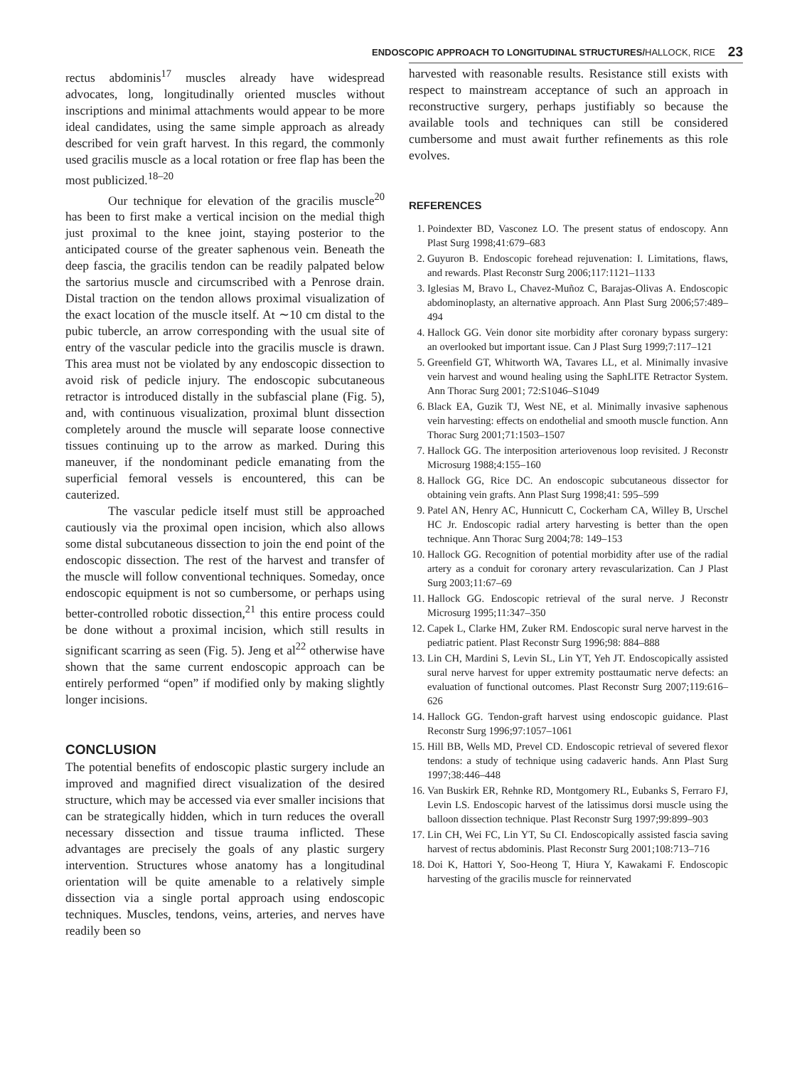ENDOSCOPIC APPROACH TO LONGITUDINAL STRUCTURES/HALLOCK, RICE
23
rectus abdominis<sup>17</sup> muscles already have widespread advocates, long, longitudinally oriented muscles without inscriptions and minimal attachments would appear to be more ideal candidates, using the same simple approach as already described for vein graft harvest. In this regard, the commonly used gracilis muscle as a local rotation or free flap has been the most publicized.<sup>18–20</sup>
Our technique for elevation of the gracilis muscle<sup>20</sup> has been to first make a vertical incision on the medial thigh just proximal to the knee joint, staying posterior to the anticipated course of the greater saphenous vein. Beneath the deep fascia, the gracilis tendon can be readily palpated below the sartorius muscle and circumscribed with a Penrose drain. Distal traction on the tendon allows proximal visualization of the exact location of the muscle itself. At ∼10 cm distal to the pubic tubercle, an arrow corresponding with the usual site of entry of the vascular pedicle into the gracilis muscle is drawn. This area must not be violated by any endoscopic dissection to avoid risk of pedicle injury. The endoscopic subcutaneous retractor is introduced distally in the subfascial plane (Fig. 5), and, with continuous visualization, proximal blunt dissection completely around the muscle will separate loose connective tissues continuing up to the arrow as marked. During this maneuver, if the nondominant pedicle emanating from the superficial femoral vessels is encountered, this can be cauterized.
The vascular pedicle itself must still be approached cautiously via the proximal open incision, which also allows some distal subcutaneous dissection to join the end point of the endoscopic dissection. The rest of the harvest and transfer of the muscle will follow conventional techniques. Someday, once endoscopic equipment is not so cumbersome, or perhaps using better-controlled robotic dissection,<sup>21</sup> this entire process could be done without a proximal incision, which still results in significant scarring as seen (Fig. 5). Jeng et al<sup>22</sup> otherwise have shown that the same current endoscopic approach can be entirely performed “open” if modified only by making slightly longer incisions.
CONCLUSION
The potential benefits of endoscopic plastic surgery include an improved and magnified direct visualization of the desired structure, which may be accessed via ever smaller incisions that can be strategically hidden, which in turn reduces the overall necessary dissection and tissue trauma inflicted. These advantages are precisely the goals of any plastic surgery intervention. Structures whose anatomy has a longitudinal orientation will be quite amenable to a relatively simple dissection via a single portal approach using endoscopic techniques. Muscles, tendons, veins, arteries, and nerves have readily been so
harvested with reasonable results. Resistance still exists with respect to mainstream acceptance of such an approach in reconstructive surgery, perhaps justifiably so because the available tools and techniques can still be considered cumbersome and must await further refinements as this role evolves.
REFERENCES
1. Poindexter BD, Vasconez LO. The present status of endoscopy. Ann Plast Surg 1998;41:679–683
2. Guyuron B. Endoscopic forehead rejuvenation: I. Limitations, flaws, and rewards. Plast Reconstr Surg 2006;117:1121–1133
3. Iglesias M, Bravo L, Chavez-Muñoz C, Barajas-Olivas A. Endoscopic abdominoplasty, an alternative approach. Ann Plast Surg 2006;57:489–494
4. Hallock GG. Vein donor site morbidity after coronary bypass surgery: an overlooked but important issue. Can J Plast Surg 1999;7:117–121
5. Greenfield GT, Whitworth WA, Tavares LL, et al. Minimally invasive vein harvest and wound healing using the SaphLITE Retractor System. Ann Thorac Surg 2001; 72:S1046–S1049
6. Black EA, Guzik TJ, West NE, et al. Minimally invasive saphenous vein harvesting: effects on endothelial and smooth muscle function. Ann Thorac Surg 2001;71:1503–1507
7. Hallock GG. The interposition arteriovenous loop revisited. J Reconstr Microsurg 1988;4:155–160
8. Hallock GG, Rice DC. An endoscopic subcutaneous dissector for obtaining vein grafts. Ann Plast Surg 1998;41: 595–599
9. Patel AN, Henry AC, Hunnicutt C, Cockerham CA, Willey B, Urschel HC Jr. Endoscopic radial artery harvesting is better than the open technique. Ann Thorac Surg 2004;78: 149–153
10. Hallock GG. Recognition of potential morbidity after use of the radial artery as a conduit for coronary artery revascularization. Can J Plast Surg 2003;11:67–69
11. Hallock GG. Endoscopic retrieval of the sural nerve. J Reconstr Microsurg 1995;11:347–350
12. Capek L, Clarke HM, Zuker RM. Endoscopic sural nerve harvest in the pediatric patient. Plast Reconstr Surg 1996;98: 884–888
13. Lin CH, Mardini S, Levin SL, Lin YT, Yeh JT. Endoscopically assisted sural nerve harvest for upper extremity posttaumatic nerve defects: an evaluation of functional outcomes. Plast Reconstr Surg 2007;119:616–626
14. Hallock GG. Tendon-graft harvest using endoscopic guidance. Plast Reconstr Surg 1996;97:1057–1061
15. Hill BB, Wells MD, Prevel CD. Endoscopic retrieval of severed flexor tendons: a study of technique using cadaveric hands. Ann Plast Surg 1997;38:446–448
16. Van Buskirk ER, Rehnke RD, Montgomery RL, Eubanks S, Ferraro FJ, Levin LS. Endoscopic harvest of the latissimus dorsi muscle using the balloon dissection technique. Plast Reconstr Surg 1997;99:899–903
17. Lin CH, Wei FC, Lin YT, Su CI. Endoscopically assisted fascia saving harvest of rectus abdominis. Plast Reconstr Surg 2001;108:713–716
18. Doi K, Hattori Y, Soo-Heong T, Hiura Y, Kawakami F. Endoscopic harvesting of the gracilis muscle for reinnervated